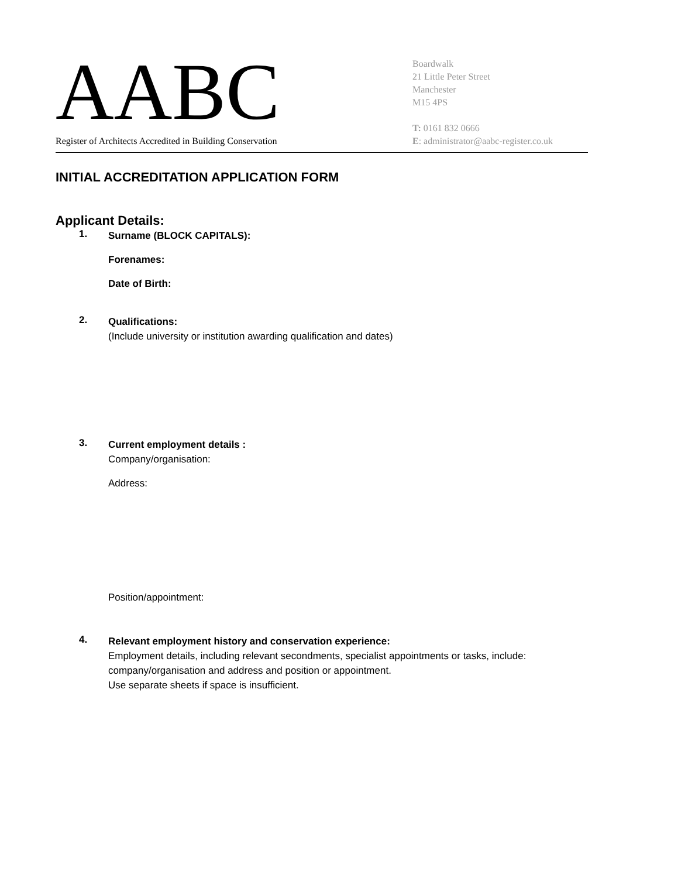AABC
Register of Architects Accredited in Building Conservation
Boardwalk
21 Little Peter Street
Manchester
M15 4PS
T: 0161 832 0666
E: administrator@aabc-register.co.uk
INITIAL ACCREDITATION APPLICATION FORM
Applicant Details:
1.
Surname (BLOCK CAPITALS):
Forenames:
Date of Birth:
2.
Qualifications:
(Include university or institution awarding qualification and dates)
3.
Current employment details :
Company/organisation:
Address:
Position/appointment:
4.
Relevant employment history and conservation experience:
Employment details, including relevant secondments, specialist appointments or tasks, include: company/organisation and address and position or appointment.
Use separate sheets if space is insufficient.